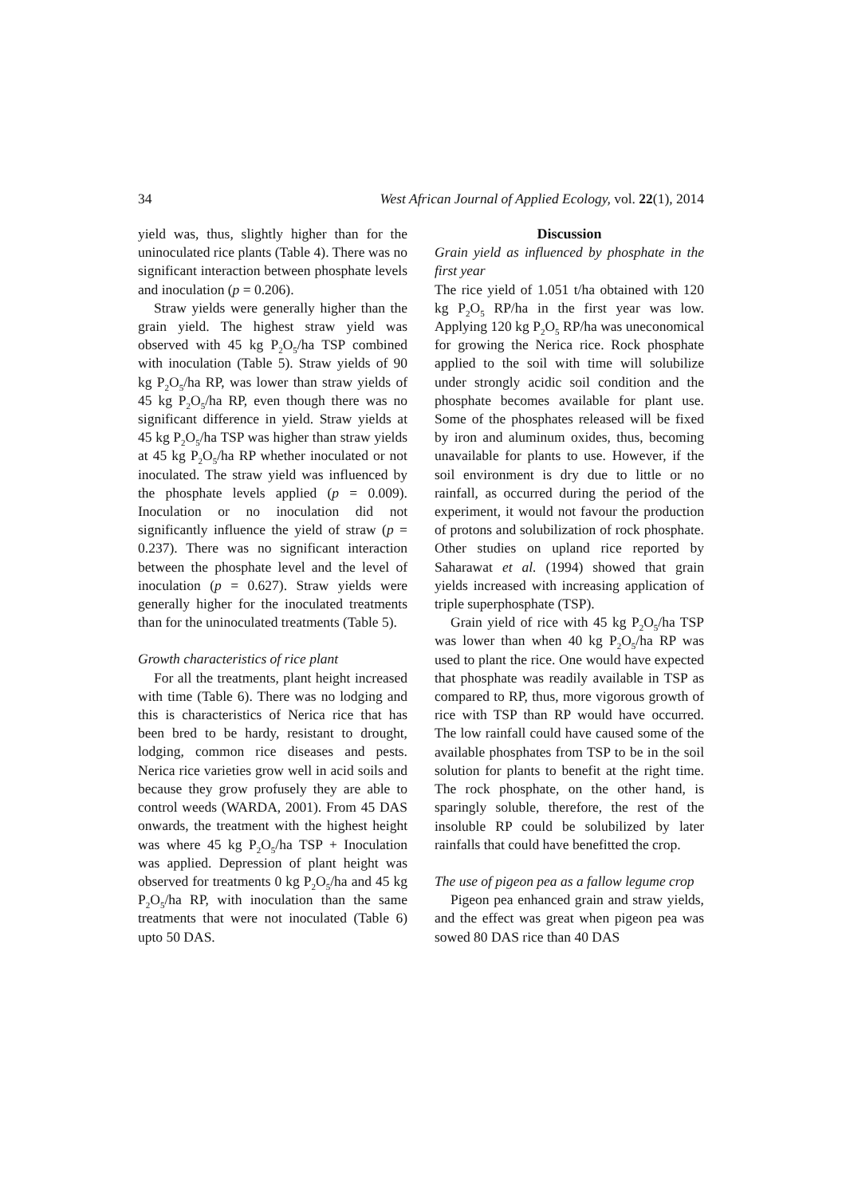34 West African Journal of Applied Ecology, vol. 22(1), 2014
yield was, thus, slightly higher than for the uninoculated rice plants (Table 4). There was no significant interaction between phosphate levels and inoculation (p = 0.206).
Straw yields were generally higher than the grain yield. The highest straw yield was observed with 45 kg P<sub>2</sub>O<sub>5</sub>/ha TSP combined with inoculation (Table 5). Straw yields of 90 kg P<sub>2</sub>O<sub>5</sub>/ha RP, was lower than straw yields of 45 kg P<sub>2</sub>O<sub>5</sub>/ha RP, even though there was no significant difference in yield. Straw yields at 45 kg P<sub>2</sub>O<sub>5</sub>/ha TSP was higher than straw yields at 45 kg P<sub>2</sub>O<sub>5</sub>/ha RP whether inoculated or not inoculated. The straw yield was influenced by the phosphate levels applied (p = 0.009). Inoculation or no inoculation did not significantly influence the yield of straw (p = 0.237). There was no significant interaction between the phosphate level and the level of inoculation (p = 0.627). Straw yields were generally higher for the inoculated treatments than for the uninoculated treatments (Table 5).
Growth characteristics of rice plant
For all the treatments, plant height increased with time (Table 6). There was no lodging and this is characteristics of Nerica rice that has been bred to be hardy, resistant to drought, lodging, common rice diseases and pests. Nerica rice varieties grow well in acid soils and because they grow profusely they are able to control weeds (WARDA, 2001). From 45 DAS onwards, the treatment with the highest height was where 45 kg P<sub>2</sub>O<sub>5</sub>/ha TSP + Inoculation was applied. Depression of plant height was observed for treatments 0 kg P<sub>2</sub>O<sub>5</sub>/ha and 45 kg P<sub>2</sub>O<sub>5</sub>/ha RP, with inoculation than the same treatments that were not inoculated (Table 6) upto 50 DAS.
Discussion
Grain yield as influenced by phosphate in the first year
The rice yield of 1.051 t/ha obtained with 120 kg P<sub>2</sub>O<sub>5</sub> RP/ha in the first year was low. Applying 120 kg P<sub>2</sub>O<sub>5</sub> RP/ha was uneconomical for growing the Nerica rice. Rock phosphate applied to the soil with time will solubilize under strongly acidic soil condition and the phosphate becomes available for plant use. Some of the phosphates released will be fixed by iron and aluminum oxides, thus, becoming unavailable for plants to use. However, if the soil environment is dry due to little or no rainfall, as occurred during the period of the experiment, it would not favour the production of protons and solubilization of rock phosphate. Other studies on upland rice reported by Saharawat et al. (1994) showed that grain yields increased with increasing application of triple superphosphate (TSP).
Grain yield of rice with 45 kg P<sub>2</sub>O<sub>5</sub>/ha TSP was lower than when 40 kg P<sub>2</sub>O<sub>5</sub>/ha RP was used to plant the rice. One would have expected that phosphate was readily available in TSP as compared to RP, thus, more vigorous growth of rice with TSP than RP would have occurred. The low rainfall could have caused some of the available phosphates from TSP to be in the soil solution for plants to benefit at the right time. The rock phosphate, on the other hand, is sparingly soluble, therefore, the rest of the insoluble RP could be solubilized by later rainfalls that could have benefitted the crop.
The use of pigeon pea as a fallow legume crop
Pigeon pea enhanced grain and straw yields, and the effect was great when pigeon pea was sowed 80 DAS rice than 40 DAS